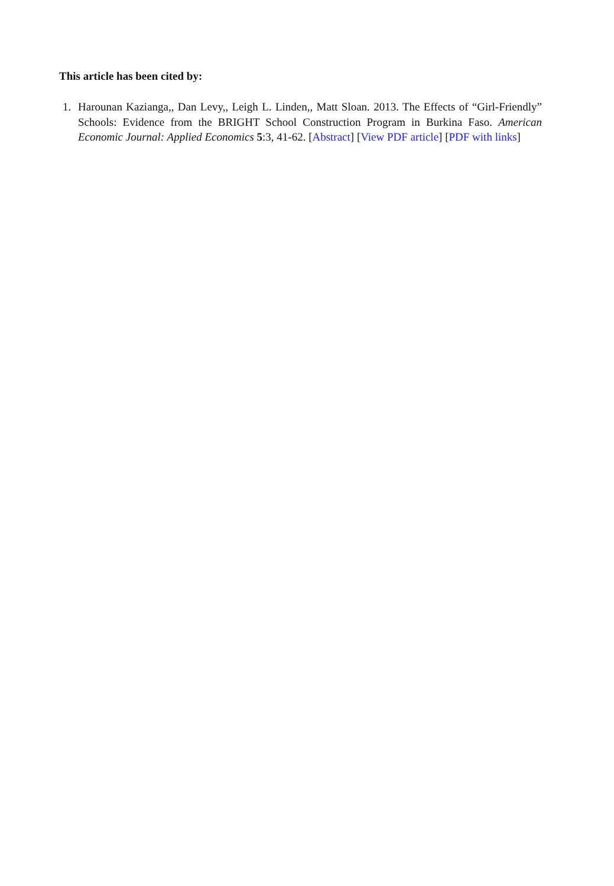This article has been cited by:
1. Harounan Kazianga,, Dan Levy,, Leigh L. Linden,, Matt Sloan. 2013. The Effects of “Girl-Friendly” Schools: Evidence from the BRIGHT School Construction Program in Burkina Faso. American Economic Journal: Applied Economics 5:3, 41-62. [Abstract] [View PDF article] [PDF with links]